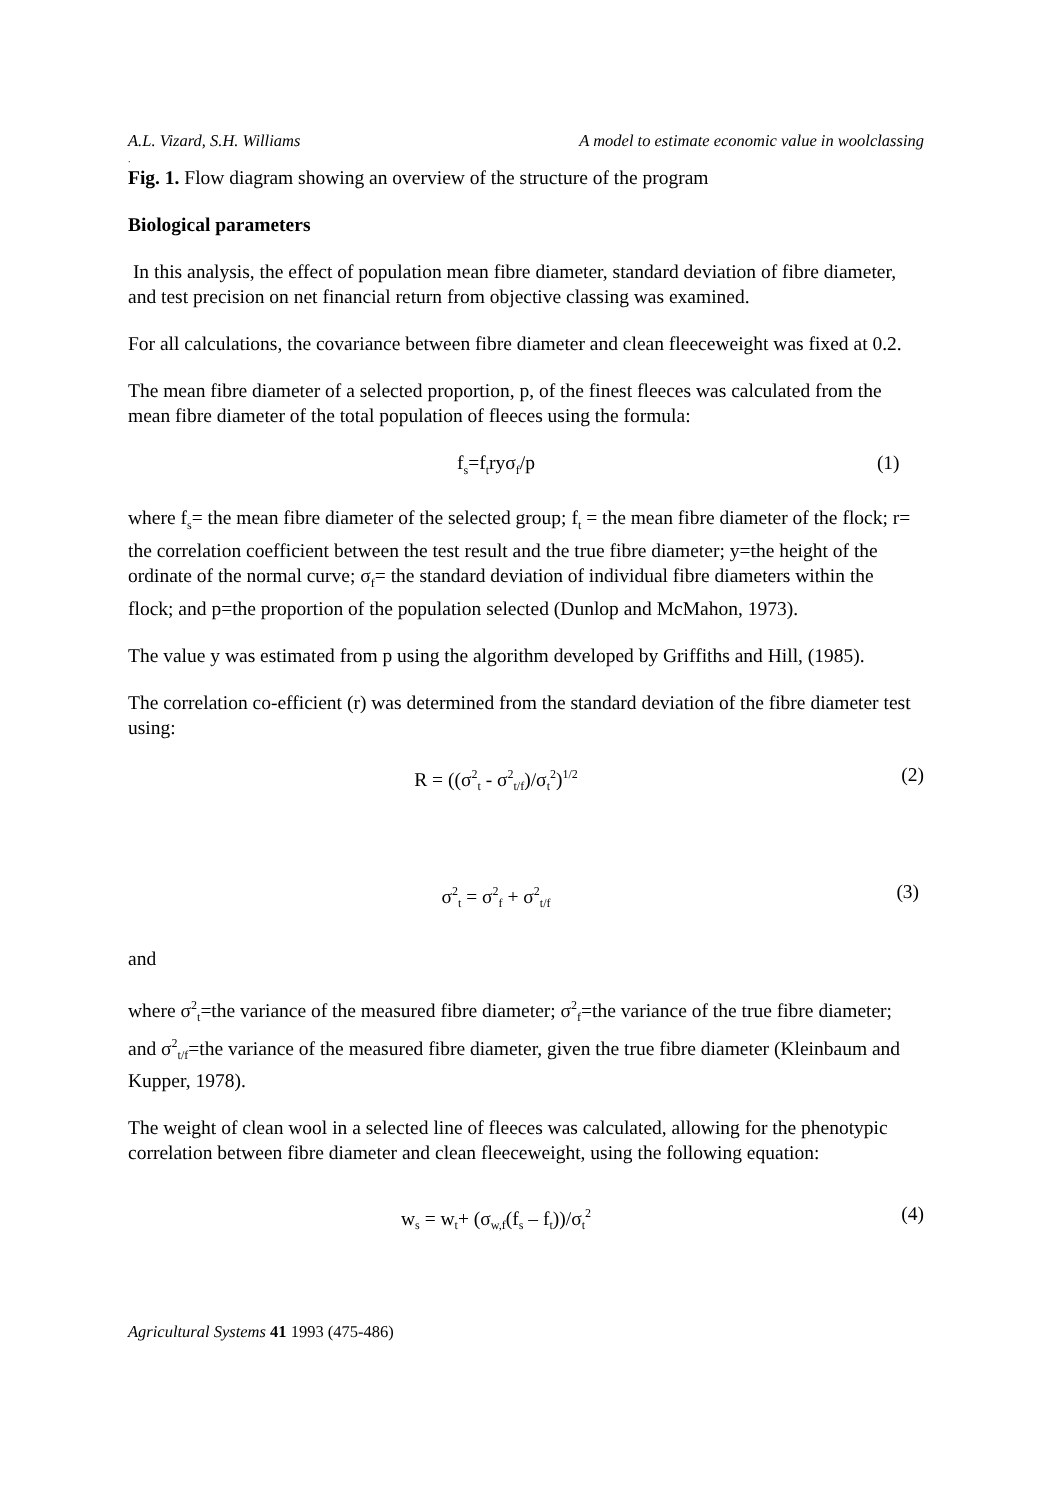A.L. Vizard, S.H. Williams A model to estimate economic value in woolclassing
.
Fig. 1. Flow diagram showing an overview of the structure of the program
Biological parameters
In this analysis, the effect of population mean fibre diameter, standard deviation of fibre diameter, and test precision on net financial return from objective classing was examined.
For all calculations, the covariance between fibre diameter and clean fleeceweight was fixed at 0.2.
The mean fibre diameter of a selected proportion, p, of the finest fleeces was calculated from the mean fibre diameter of the total population of fleeces using the formula:
f<sub>s</sub>=f<sub>t</sub>ryσ<sub>f</sub>/p (1)
where f<sub>s</sub>= the mean fibre diameter of the selected group; f<sub>t</sub> = the mean fibre diameter of the flock; r= the correlation coefficient between the test result and the true fibre diameter; y=the height of the ordinate of the normal curve; σ<sub>f</sub>= the standard deviation of individual fibre diameters within the flock; and p=the proportion of the population selected (Dunlop and McMahon, 1973).
The value y was estimated from p using the algorithm developed by Griffiths and Hill, (1985).
The correlation co-efficient (r) was determined from the standard deviation of the fibre diameter test using:
R = ((σ<sup>2</sup><sub>t</sub> - σ<sup>2</sup><sub>t/f</sub>)/σ<sub>t</sub><sup>2</sup>)<sup>1/2</sup> (2)
σ<sup>2</sup><sub>t</sub> = σ<sup>2</sup><sub>f</sub> + σ<sup>2</sup><sub>t/f</sub> (3)
and
where σ<sup>2</sup><sub>t</sub>=the variance of the measured fibre diameter; σ<sup>2</sup><sub>f</sub>=the variance of the true fibre diameter; and σ<sup>2</sup><sub>t/f</sub>=the variance of the measured fibre diameter, given the true fibre diameter (Kleinbaum and Kupper, 1978).
The weight of clean wool in a selected line of fleeces was calculated, allowing for the phenotypic correlation between fibre diameter and clean fleeceweight, using the following equation:
w<sub>s</sub> = w<sub>t</sub>+ (σ<sub>w,f</sub>(f<sub>s</sub> – f<sub>t</sub>))/σ<sub>t</sub><sup>2</sup> (4)
Agricultural Systems 41 1993 (475-486)